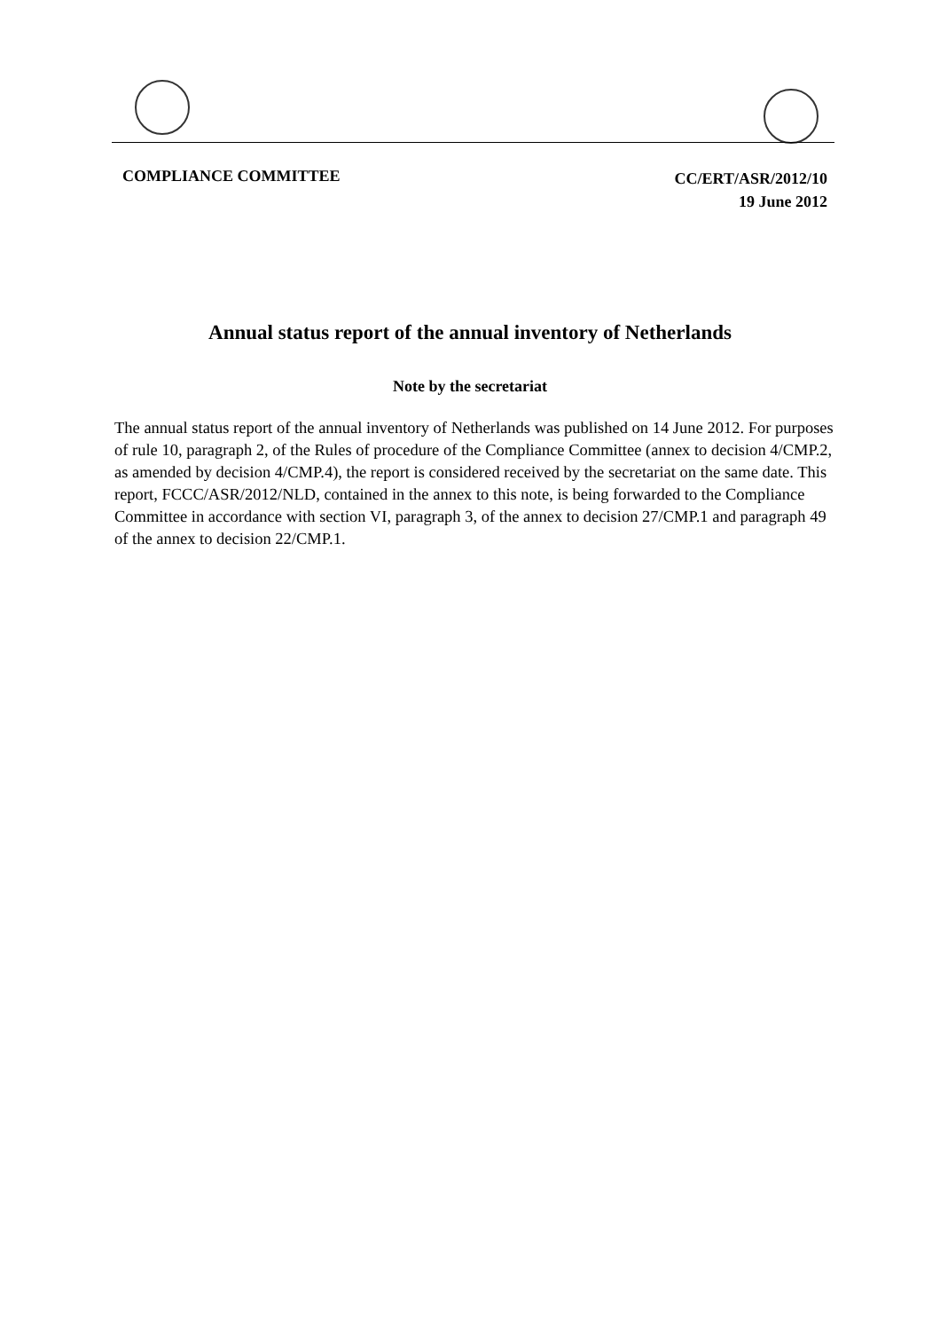COMPLIANCE COMMITTEE
CC/ERT/ASR/2012/10
19 June 2012
Annual status report of the annual inventory of Netherlands
Note by the secretariat
The annual status report of the annual inventory of Netherlands was published on 14 June 2012. For purposes of rule 10, paragraph 2, of the Rules of procedure of the Compliance Committee (annex to decision 4/CMP.2, as amended by decision 4/CMP.4), the report is considered received by the secretariat on the same date. This report, FCCC/ASR/2012/NLD, contained in the annex to this note, is being forwarded to the Compliance Committee in accordance with section VI, paragraph 3, of the annex to decision 27/CMP.1 and paragraph 49 of the annex to decision 22/CMP.1.